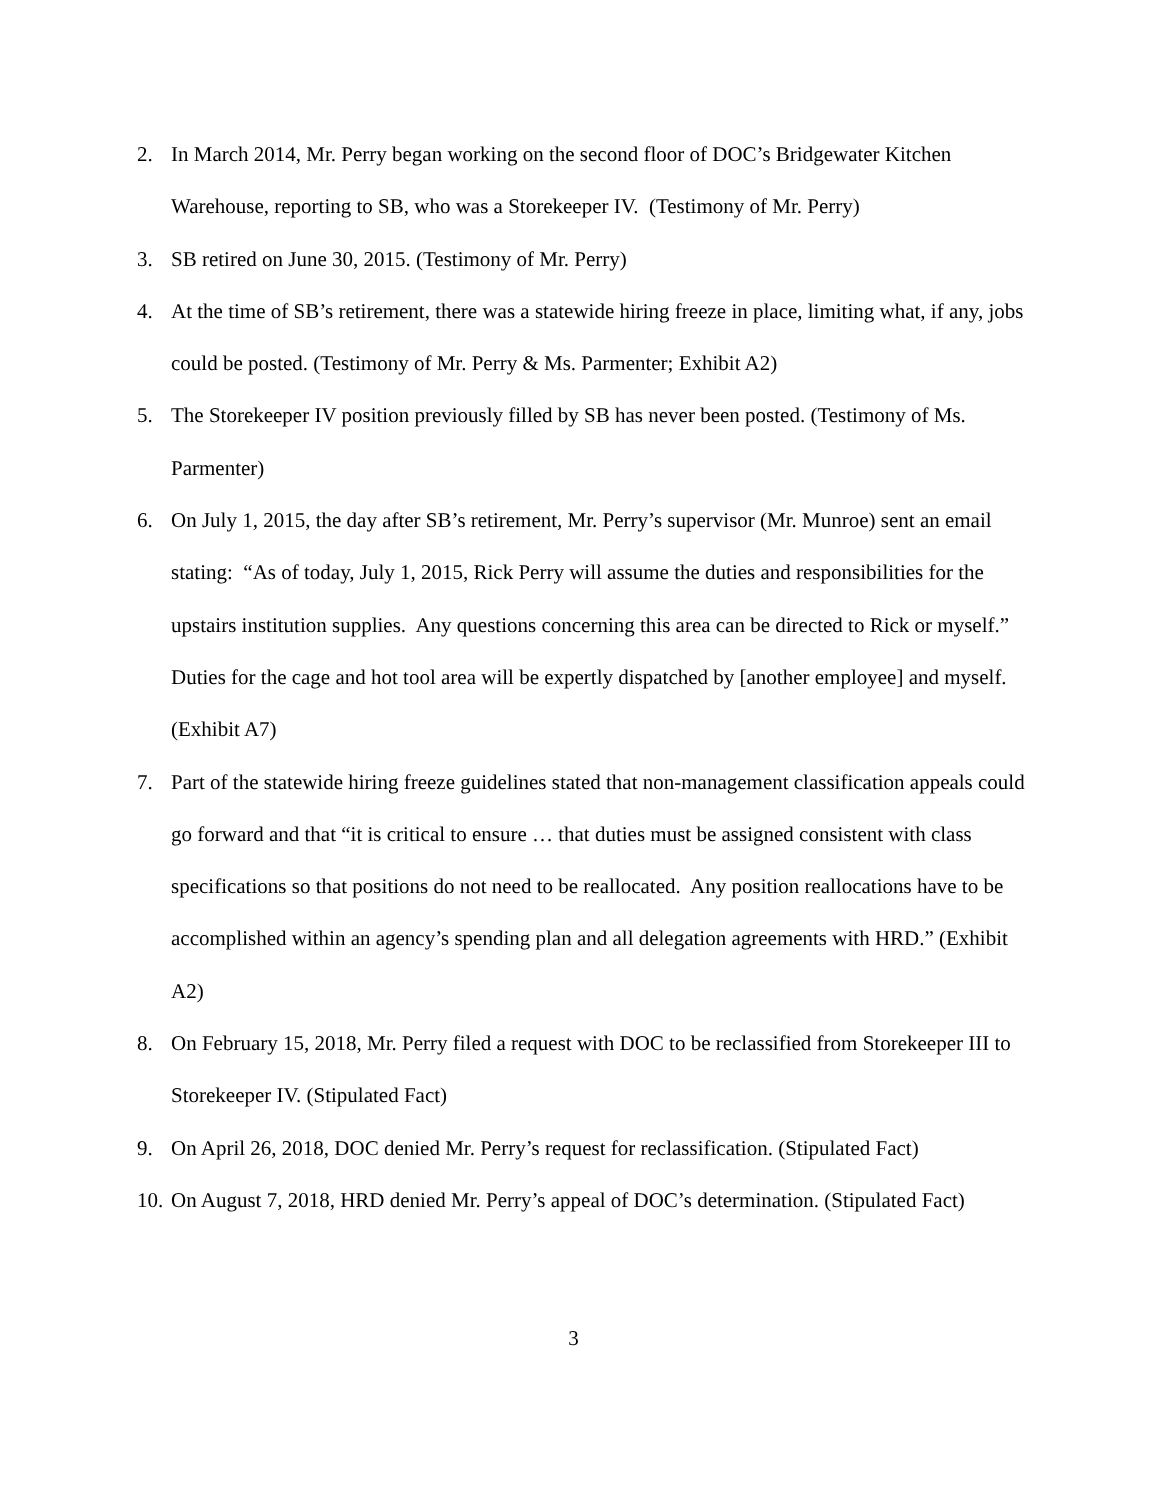2. In March 2014, Mr. Perry began working on the second floor of DOC’s Bridgewater Kitchen Warehouse, reporting to SB, who was a Storekeeper IV. (Testimony of Mr. Perry)
3. SB retired on June 30, 2015. (Testimony of Mr. Perry)
4. At the time of SB’s retirement, there was a statewide hiring freeze in place, limiting what, if any, jobs could be posted. (Testimony of Mr. Perry & Ms. Parmenter; Exhibit A2)
5. The Storekeeper IV position previously filled by SB has never been posted. (Testimony of Ms. Parmenter)
6. On July 1, 2015, the day after SB’s retirement, Mr. Perry’s supervisor (Mr. Munroe) sent an email stating: “As of today, July 1, 2015, Rick Perry will assume the duties and responsibilities for the upstairs institution supplies. Any questions concerning this area can be directed to Rick or myself.” Duties for the cage and hot tool area will be expertly dispatched by [another employee] and myself. (Exhibit A7)
7. Part of the statewide hiring freeze guidelines stated that non-management classification appeals could go forward and that “it is critical to ensure … that duties must be assigned consistent with class specifications so that positions do not need to be reallocated. Any position reallocations have to be accomplished within an agency’s spending plan and all delegation agreements with HRD.” (Exhibit A2)
8. On February 15, 2018, Mr. Perry filed a request with DOC to be reclassified from Storekeeper III to Storekeeper IV. (Stipulated Fact)
9. On April 26, 2018, DOC denied Mr. Perry’s request for reclassification. (Stipulated Fact)
10. On August 7, 2018, HRD denied Mr. Perry’s appeal of DOC’s determination. (Stipulated Fact)
3